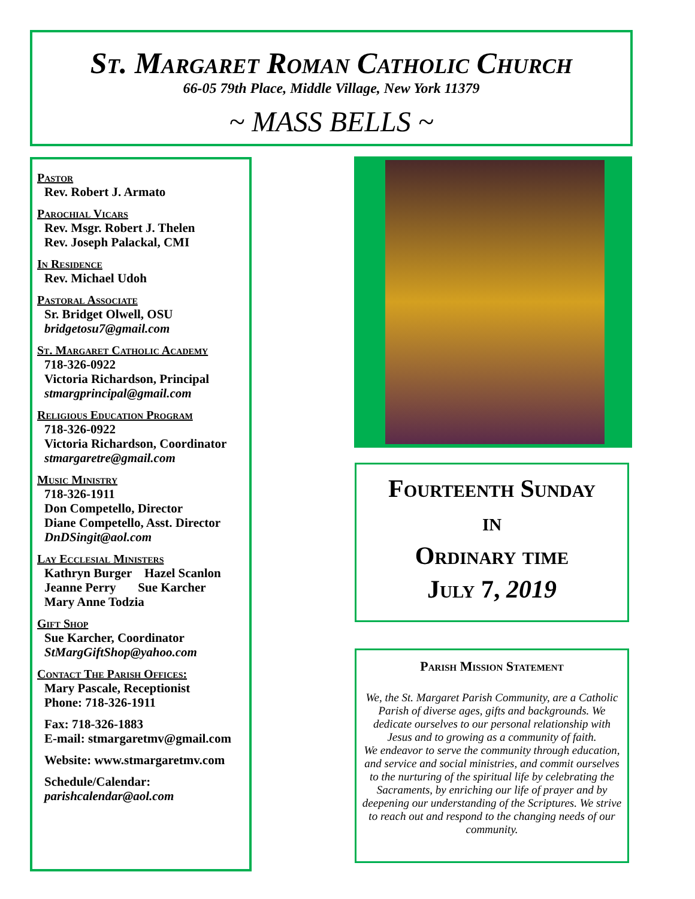St. Margaret Roman Catholic Church
66-05 79th Place, Middle Village, New York 11379
~ MASS BELLS ~
Pastor
Rev. Robert J. Armato
Parochial Vicars
Rev. Msgr. Robert J. Thelen
Rev. Joseph Palackal, CMI
In Residence
Rev. Michael Udoh
Pastoral Associate
Sr. Bridget Olwell, OSU
bridgetosu7@gmail.com
St. Margaret Catholic Academy
718-326-0922
Victoria Richardson, Principal
stmargprincipal@gmail.com
Religious Education Program
718-326-0922
Victoria Richardson, Coordinator
stmargaretre@gmail.com
Music Ministry
718-326-1911
Don Competello, Director
Diane Competello, Asst. Director
DnDSingit@aol.com
Lay Ecclesial Ministers
Kathryn Burger Hazel Scanlon
Jeanne Perry Sue Karcher
Mary Anne Todzia
Gift Shop
Sue Karcher, Coordinator
StMargGiftShop@yahoo.com
Contact The Parish Offices:
Mary Pascale, Receptionist
Phone: 718-326-1911
Fax: 718-326-1883
E-mail: stmargaretmv@gmail.com
Website: www.stmargaretmv.com
Schedule/Calendar:
parishcalendar@aol.com
Fourteenth Sunday
in
Ordinary time
July 7, 2019
Parish Mission Statement
We, the St. Margaret Parish Community, are a Catholic Parish of diverse ages, gifts and backgrounds. We dedicate ourselves to our personal relationship with Jesus and to growing as a community of faith.
We endeavor to serve the community through education, and service and social ministries, and commit ourselves to the nurturing of the spiritual life by celebrating the Sacraments, by enriching our life of prayer and by deepening our understanding of the Scriptures. We strive to reach out and respond to the changing needs of our community.